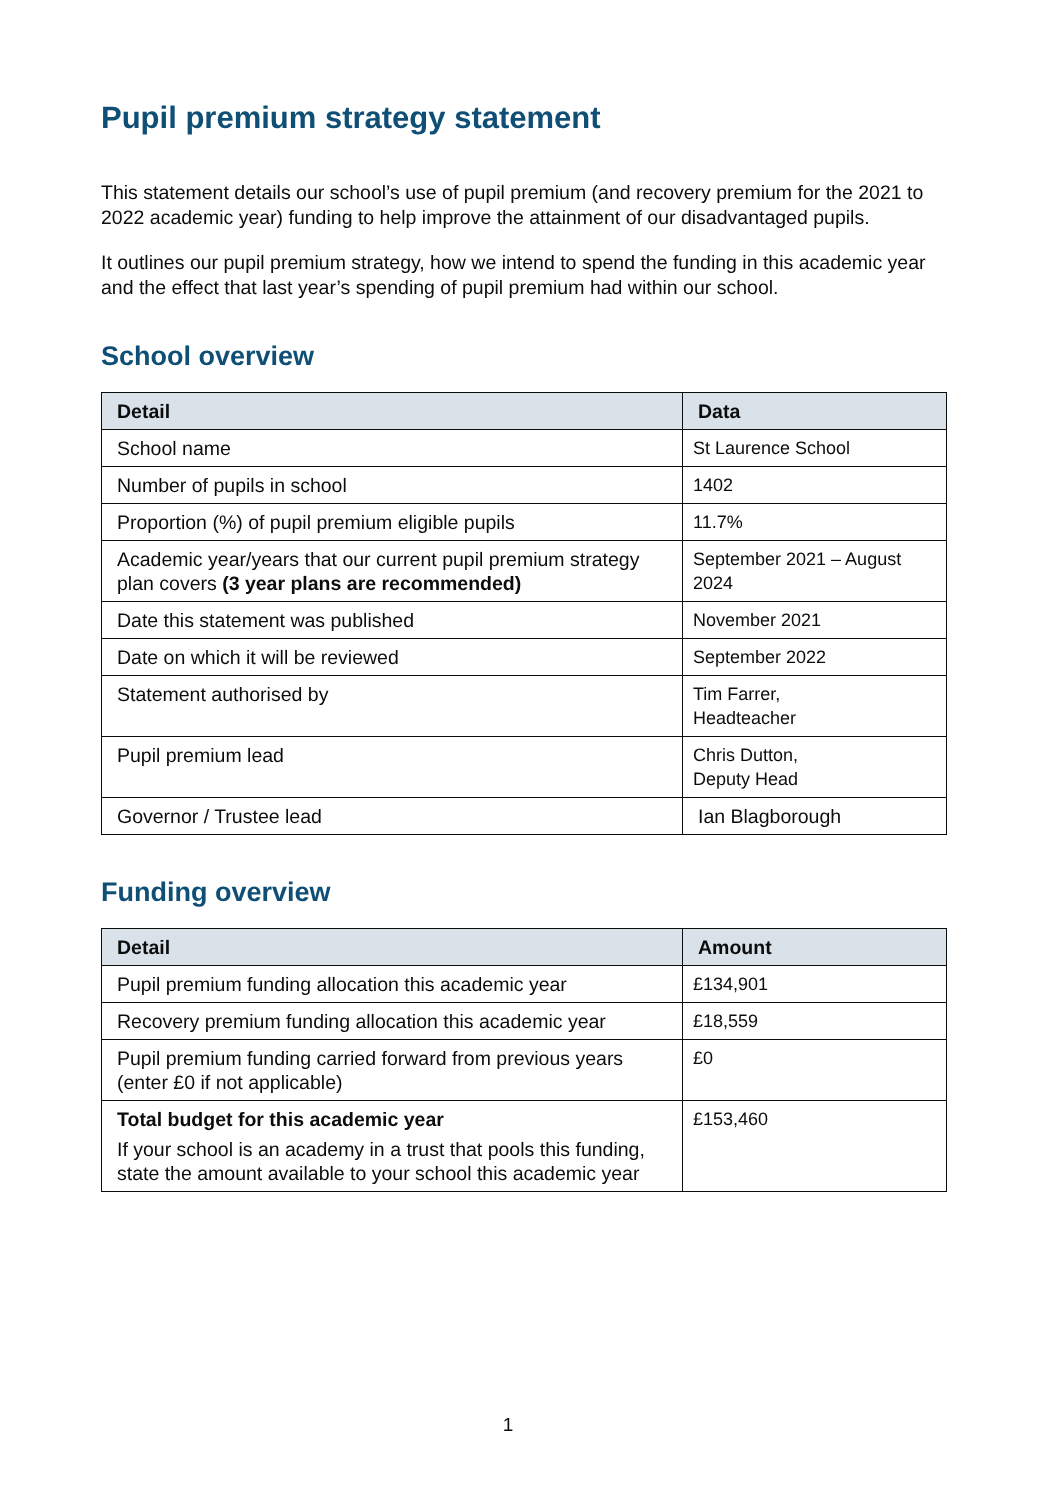Pupil premium strategy statement
This statement details our school’s use of pupil premium (and recovery premium for the 2021 to 2022 academic year) funding to help improve the attainment of our disadvantaged pupils.
It outlines our pupil premium strategy, how we intend to spend the funding in this academic year and the effect that last year’s spending of pupil premium had within our school.
School overview
| Detail | Data |
| --- | --- |
| School name | St Laurence School |
| Number of pupils in school | 1402 |
| Proportion (%) of pupil premium eligible pupils | 11.7% |
| Academic year/years that our current pupil premium strategy plan covers (3 year plans are recommended) | September 2021 – August 2024 |
| Date this statement was published | November 2021 |
| Date on which it will be reviewed | September 2022 |
| Statement authorised by | Tim Farrer, Headteacher |
| Pupil premium lead | Chris Dutton, Deputy Head |
| Governor / Trustee lead | Ian Blagborough |
Funding overview
| Detail | Amount |
| --- | --- |
| Pupil premium funding allocation this academic year | £134,901 |
| Recovery premium funding allocation this academic year | £18,559 |
| Pupil premium funding carried forward from previous years (enter £0 if not applicable) | £0 |
| Total budget for this academic year If your school is an academy in a trust that pools this funding, state the amount available to your school this academic year | £153,460 |
1